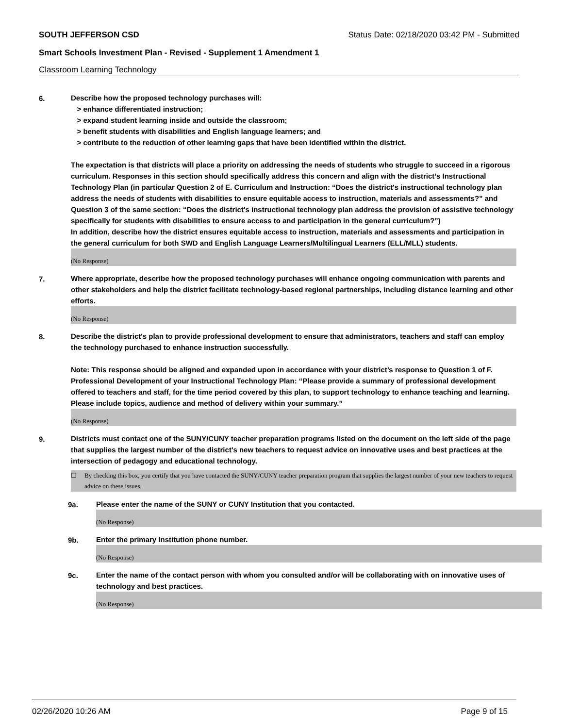SOUTH JEFFERSON CSD Status Date: 02/18/2020 03:42 PM - Submitted
Smart Schools Investment Plan - Revised - Supplement 1 Amendment 1
Classroom Learning Technology
6.
Describe how the proposed technology purchases will:
> enhance differentiated instruction;
> expand student learning inside and outside the classroom;
> benefit students with disabilities and English language learners; and
> contribute to the reduction of other learning gaps that have been identified within the district.
The expectation is that districts will place a priority on addressing the needs of students who struggle to succeed in a rigorous curriculum. Responses in this section should specifically address this concern and align with the district’s Instructional Technology Plan (in particular Question 2 of E. Curriculum and Instruction: “Does the district's instructional technology plan address the needs of students with disabilities to ensure equitable access to instruction, materials and assessments?” and Question 3 of the same section: “Does the district's instructional technology plan address the provision of assistive technology specifically for students with disabilities to ensure access to and participation in the general curriculum?”)
In addition, describe how the district ensures equitable access to instruction, materials and assessments and participation in the general curriculum for both SWD and English Language Learners/Multilingual Learners (ELL/MLL) students.
(No Response)
7.
Where appropriate, describe how the proposed technology purchases will enhance ongoing communication with parents and other stakeholders and help the district facilitate technology-based regional partnerships, including distance learning and other efforts.
(No Response)
8.
Describe the district's plan to provide professional development to ensure that administrators, teachers and staff can employ the technology purchased to enhance instruction successfully.
Note: This response should be aligned and expanded upon in accordance with your district’s response to Question 1 of F. Professional Development of your Instructional Technology Plan: “Please provide a summary of professional development offered to teachers and staff, for the time period covered by this plan, to support technology to enhance teaching and learning. Please include topics, audience and method of delivery within your summary.”
(No Response)
9.
Districts must contact one of the SUNY/CUNY teacher preparation programs listed on the document on the left side of the page that supplies the largest number of the district's new teachers to request advice on innovative uses and best practices at the intersection of pedagogy and educational technology.
☐ By checking this box, you certify that you have contacted the SUNY/CUNY teacher preparation program that supplies the largest number of your new teachers to request advice on these issues.
9a.
Please enter the name of the SUNY or CUNY Institution that you contacted.
(No Response)
9b.
Enter the primary Institution phone number.
(No Response)
9c.
Enter the name of the contact person with whom you consulted and/or will be collaborating with on innovative uses of technology and best practices.
(No Response)
02/26/2020 10:26 AM Page 9 of 15